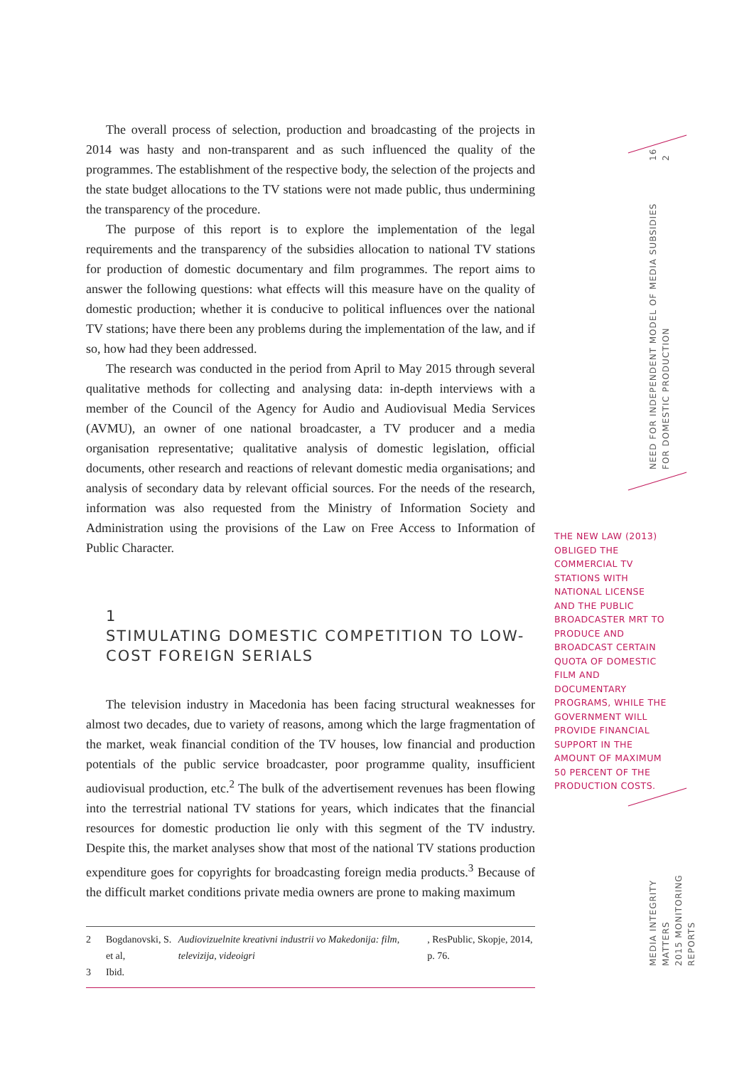16
2
NEED FOR INDEPENDENT MODEL OF MEDIA SUBSIDIES
FOR DOMESTIC PRODUCTION
MEDIA INTEGRITY MATTERS
2015 MONITORING REPORTS
The overall process of selection, production and broadcasting of the projects in 2014 was hasty and non-transparent and as such influenced the quality of the programmes. The establishment of the respective body, the selection of the projects and the state budget allocations to the TV stations were not made public, thus undermining the transparency of the procedure.
The purpose of this report is to explore the implementation of the legal requirements and the transparency of the subsidies allocation to national TV stations for production of domestic documentary and film programmes. The report aims to answer the following questions: what effects will this measure have on the quality of domestic production; whether it is conducive to political influences over the national TV stations; have there been any problems during the implementation of the law, and if so, how had they been addressed.
The research was conducted in the period from April to May 2015 through several qualitative methods for collecting and analysing data: in-depth interviews with a member of the Council of the Agency for Audio and Audiovisual Media Services (AVMU), an owner of one national broadcaster, a TV producer and a media organisation representative; qualitative analysis of domestic legislation, official documents, other research and reactions of relevant domestic media organisations; and analysis of secondary data by relevant official sources. For the needs of the research, information was also requested from the Ministry of Information Society and Administration using the provisions of the Law on Free Access to Information of Public Character.
1
STIMULATING DOMESTIC COMPETITION TO LOW-COST FOREIGN SERIALS
The television industry in Macedonia has been facing structural weaknesses for almost two decades, due to variety of reasons, among which the large fragmentation of the market, weak financial condition of the TV houses, low financial and production potentials of the public service broadcaster, poor programme quality, insufficient audiovisual production, etc.<sup>2</sup> The bulk of the advertisement revenues has been flowing into the terrestrial national TV stations for years, which indicates that the financial resources for domestic production lie only with this segment of the TV industry. Despite this, the market analyses show that most of the national TV stations production expenditure goes for copyrights for broadcasting foreign media products.<sup>3</sup> Because of the difficult market conditions private media owners are prone to making maximum
2 Bogdanovski, S. et al, Audiovizuelnite kreativni industrii vo Makedonija: film, televizija, videoigri, ResPublic, Skopje, 2014, p. 76.
3 Ibid.
THE NEW LAW (2013) OBLIGED THE COMMERCIAL TV STATIONS WITH NATIONAL LICENSE AND THE PUBLIC BROADCASTER MRT TO PRODUCE AND BROADCAST CERTAIN QUOTA OF DOMESTIC FILM AND DOCUMENTARY PROGRAMS, WHILE THE GOVERNMENT WILL PROVIDE FINANCIAL SUPPORT IN THE AMOUNT OF MAXIMUM 50 PERCENT OF THE PRODUCTION COSTS.